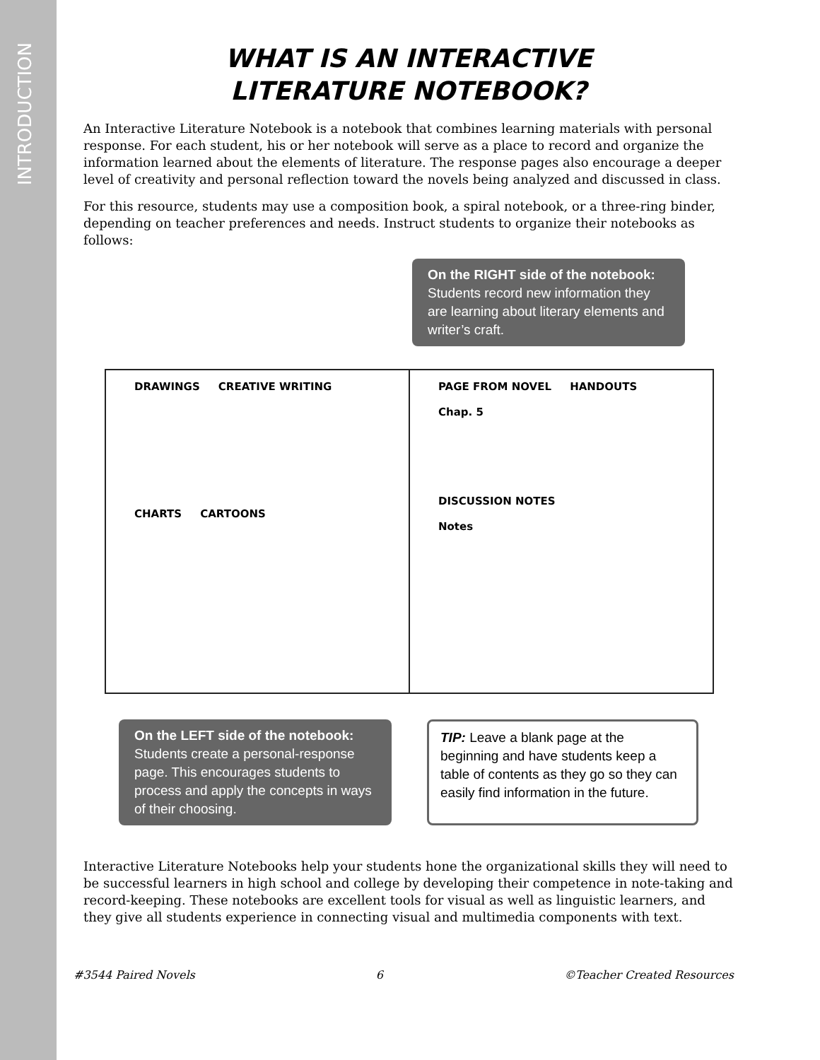INTRODUCTION
WHAT IS AN INTERACTIVE
LITERATURE NOTEBOOK?
An Interactive Literature Notebook is a notebook that combines learning materials with personal response. For each student, his or her notebook will serve as a place to record and organize the information learned about the elements of literature. The response pages also encourage a deeper level of creativity and personal reflection toward the novels being analyzed and discussed in class.
For this resource, students may use a composition book, a spiral notebook, or a three-ring binder, depending on teacher preferences and needs. Instruct students to organize their notebooks as follows:
On the RIGHT side of the notebook:
Students record new information they are learning about literary elements and writer’s craft.
DRAWINGS CREATIVE WRITING
CHARTS CARTOONS
PAGE FROM NOVEL HANDOUTS
Chap. 5
DISCUSSION NOTES
Notes
On the LEFT side of the notebook:
Students create a personal-response page. This encourages students to process and apply the concepts in ways of their choosing.
TIP: Leave a blank page at the beginning and have students keep a table of contents as they go so they can easily find information in the future.
Interactive Literature Notebooks help your students hone the organizational skills they will need to be successful learners in high school and college by developing their competence in note-taking and record-keeping. These notebooks are excellent tools for visual as well as linguistic learners, and they give all students experience in connecting visual and multimedia components with text.
#3544 Paired Novels 6 ©Teacher Created Resources